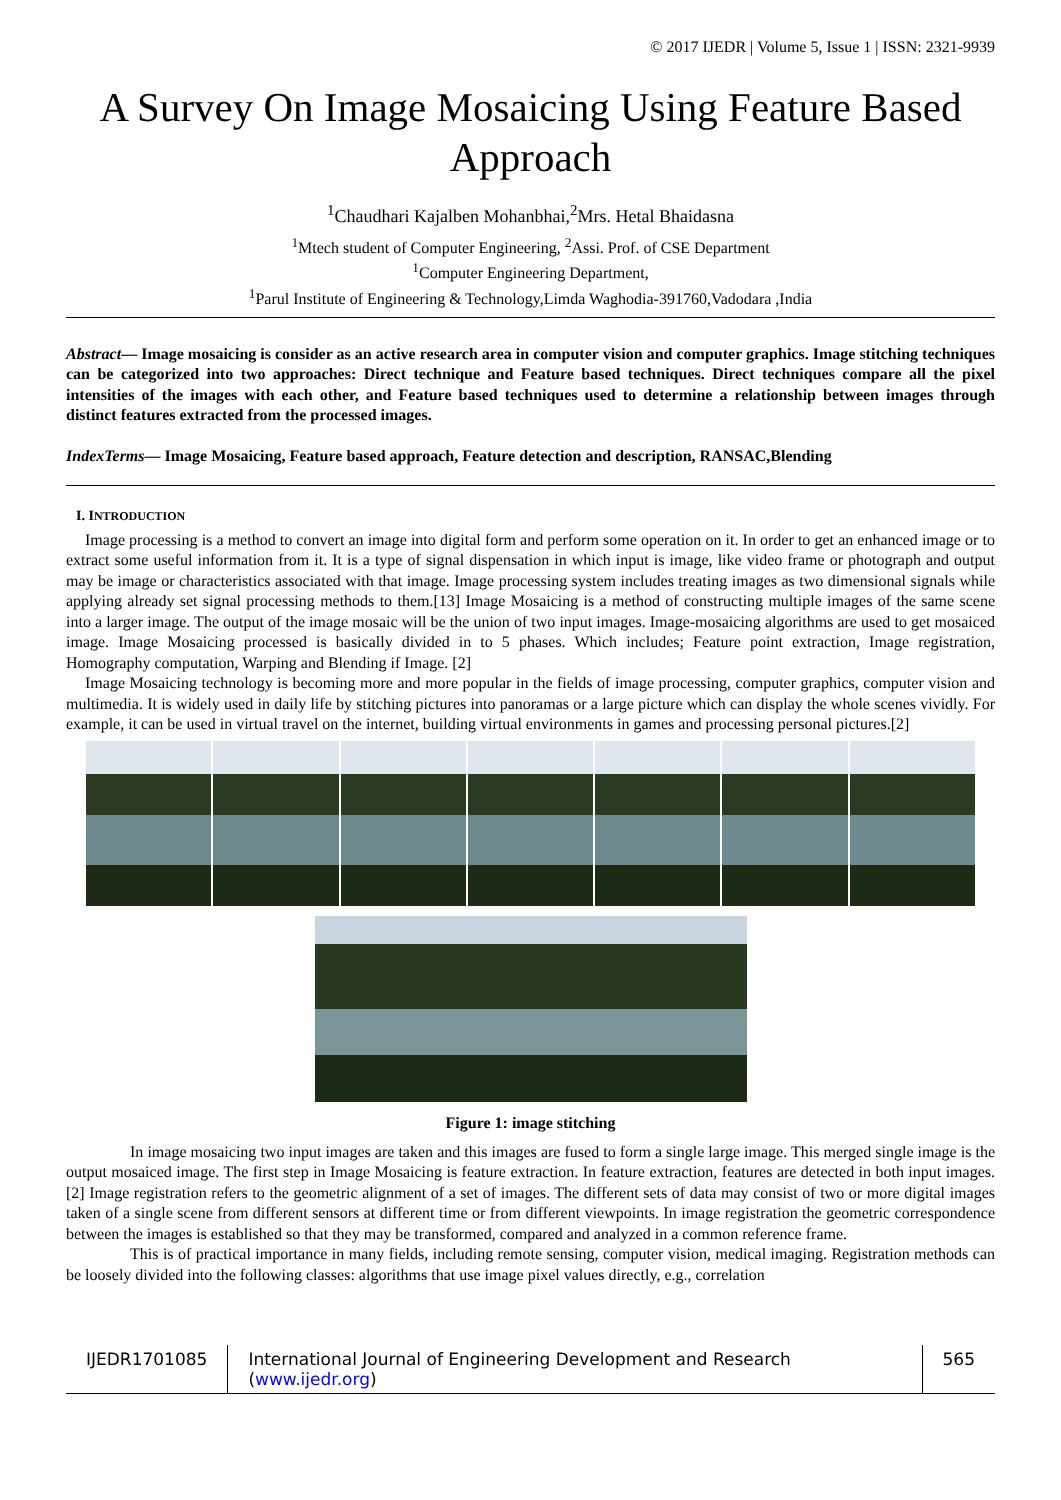© 2017 IJEDR | Volume 5, Issue 1 | ISSN: 2321-9939
A Survey On Image Mosaicing Using Feature Based Approach
<sup>1</sup> Chaudhari Kajalben Mohanbhai,<sup>2</sup>Mrs. Hetal Bhaidasna
<sup>1</sup> Mtech student of Computer Engineering, <sup>2</sup>Assi. Prof. of CSE Department
<sup>1</sup> Computer Engineering Department,
<sup>1</sup> Parul Institute of Engineering & Technology,Limda Waghodia-391760,Vadodara ,India
Abstract— Image mosaicing is consider as an active research area in computer vision and computer graphics. Image stitching techniques can be categorized into two approaches: Direct technique and Feature based techniques. Direct techniques compare all the pixel intensities of the images with each other, and Feature based techniques used to determine a relationship between images through distinct features extracted from the processed images.
IndexTerms— Image Mosaicing, Feature based approach, Feature detection and description, RANSAC,Blending
I. INTRODUCTION
Image processing is a method to convert an image into digital form and perform some operation on it. In order to get an enhanced image or to extract some useful information from it. It is a type of signal dispensation in which input is image, like video frame or photograph and output may be image or characteristics associated with that image. Image processing system includes treating images as two dimensional signals while applying already set signal processing methods to them.[13] Image Mosaicing is a method of constructing multiple images of the same scene into a larger image. The output of the image mosaic will be the union of two input images. Image-mosaicing algorithms are used to get mosaiced image. Image Mosaicing processed is basically divided in to 5 phases. Which includes; Feature point extraction, Image registration, Homography computation, Warping and Blending if Image. [2]
Image Mosaicing technology is becoming more and more popular in the fields of image processing, computer graphics, computer vision and multimedia. It is widely used in daily life by stitching pictures into panoramas or a large picture which can display the whole scenes vividly. For example, it can be used in virtual travel on the internet, building virtual environments in games and processing personal pictures.[2]
Figure 1: image stitching
In image mosaicing two input images are taken and this images are fused to form a single large image. This merged single image is the output mosaiced image. The first step in Image Mosaicing is feature extraction. In feature extraction, features are detected in both input images.[2] Image registration refers to the geometric alignment of a set of images. The different sets of data may consist of two or more digital images taken of a single scene from different sensors at different time or from different viewpoints. In image registration the geometric correspondence between the images is established so that they may be transformed, compared and analyzed in a common reference frame.
This is of practical importance in many fields, including remote sensing, computer vision, medical imaging. Registration methods can be loosely divided into the following classes: algorithms that use image pixel values directly, e.g., correlation
IJEDR1701085 International Journal of Engineering Development and Research (www.ijedr.org)
565